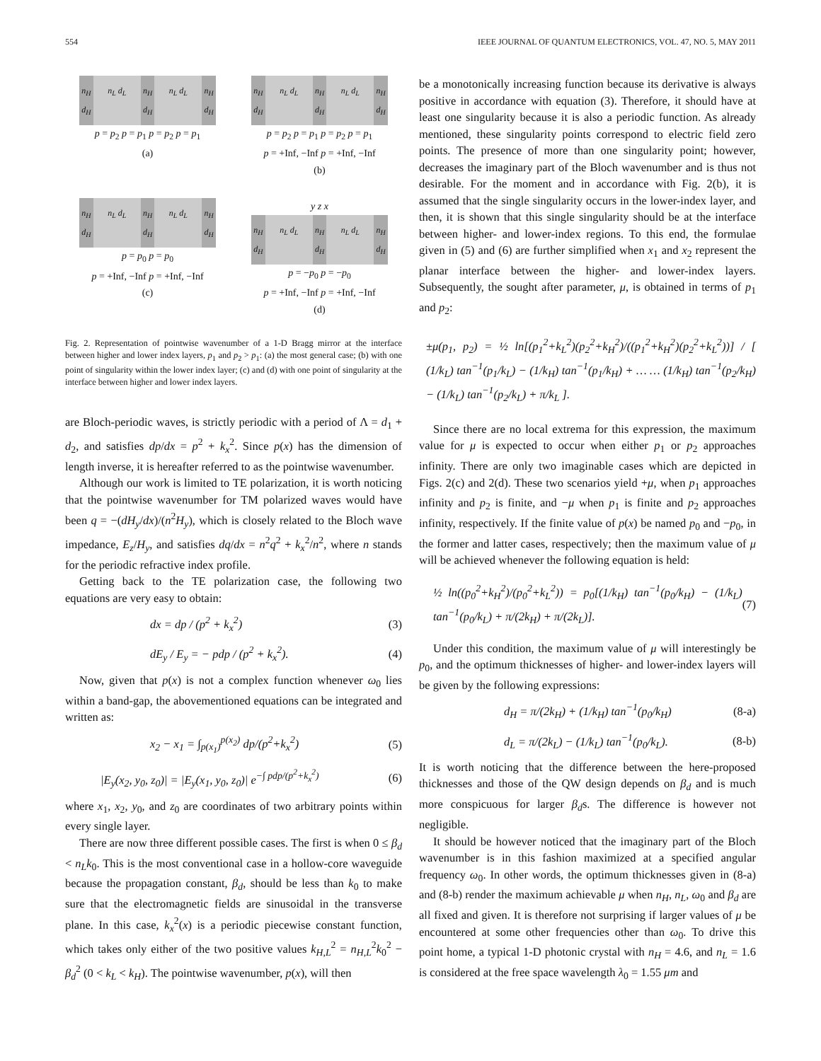554 IEEE JOURNAL OF QUANTUM ELECTRONICS, VOL. 47, NO. 5, MAY 2011
n<sub>H</sub> d<sub>H</sub> n<sub>L</sub> d<sub>L</sub> n<sub>H</sub> d<sub>H</sub> n<sub>L</sub> d<sub>L</sub> n<sub>H</sub> d<sub>H</sub>
p = p<sub>2</sub> p = p<sub>1</sub> p = p<sub>2</sub> p = p<sub>1</sub>
(a)
n<sub>H</sub> d<sub>H</sub> n<sub>L</sub> d<sub>L</sub> n<sub>H</sub> d<sub>H</sub> n<sub>L</sub> d<sub>L</sub> n<sub>H</sub> d<sub>H</sub>
p = p<sub>2</sub> p = p<sub>1</sub> p = p<sub>2</sub> p = p<sub>1</sub>
p = +Inf, −Inf p = +Inf, −Inf
(b)
n<sub>H</sub> d<sub>H</sub> n<sub>L</sub> d<sub>L</sub> n<sub>H</sub> d<sub>H</sub> n<sub>L</sub> d<sub>L</sub> n<sub>H</sub> d<sub>H</sub>
p = p<sub>0</sub> p = p<sub>0</sub>
p = +Inf, −Inf p = +Inf, −Inf
(c)
y z x
n<sub>H</sub> d<sub>H</sub> n<sub>L</sub> d<sub>L</sub> n<sub>H</sub> d<sub>H</sub> n<sub>L</sub> d<sub>L</sub> n<sub>H</sub> d<sub>H</sub>
p = −p<sub>0</sub> p = −p<sub>0</sub>
p = +Inf, −Inf p = +Inf, −Inf
(d)
Fig. 2. Representation of pointwise wavenumber of a 1-D Bragg mirror at the interface between higher and lower index layers, p<sub>1</sub> and p<sub>2</sub> > p<sub>1</sub>: (a) the most general case; (b) with one point of singularity within the lower index layer; (c) and (d) with one point of singularity at the interface between higher and lower index layers.
are Bloch-periodic waves, is strictly periodic with a period of Λ = d<sub>1</sub> + d<sub>2</sub>, and satisfies dp/dx = p<sup>2</sup> + k<sub>x</sub><sup>2</sup>. Since p(x) has the dimension of length inverse, it is hereafter referred to as the pointwise wavenumber.
Although our work is limited to TE polarization, it is worth noticing that the pointwise wavenumber for TM polarized waves would have been q = −(dH<sub>y</sub>/dx)/(n<sup>2</sup>H<sub>y</sub>), which is closely related to the Bloch wave impedance, E<sub>z</sub>/H<sub>y</sub>, and satisfies dq/dx = n<sup>2</sup>q<sup>2</sup> + k<sub>x</sub><sup>2</sup>/n<sup>2</sup>, where n stands for the periodic refractive index profile.
Getting back to the TE polarization case, the following two equations are very easy to obtain:
dx = dp / (p<sup>2</sup> + k<sub>x</sub><sup>2</sup>) (3)
dE<sub>y</sub> / E<sub>y</sub> = − pdp / (p<sup>2</sup> + k<sub>x</sub><sup>2</sup>). (4)
Now, given that p(x) is not a complex function whenever ω<sub>0</sub> lies within a band-gap, the abovementioned equations can be integrated and written as:
x<sub>2</sub> − x<sub>1</sub> = ∫<sub>p(x<sub>1</sub>)</sub><sup>p(x<sub>2</sub>)</sup> dp/(p<sup>2</sup>+k<sub>x</sub><sup>2</sup>) (5)
|E<sub>y</sub>(x<sub>2</sub>, y<sub>0</sub>, z<sub>0</sub>)| = |E<sub>y</sub>(x<sub>1</sub>, y<sub>0</sub>, z<sub>0</sub>)| e<sup>−∫ pdp/(p<sup>2</sup>+k<sub>x</sub><sup>2</sup>)</sup> (6)
where x<sub>1</sub>, x<sub>2</sub>, y<sub>0</sub>, and z<sub>0</sub> are coordinates of two arbitrary points within every single layer.
There are now three different possible cases. The first is when 0 ≤ β<sub>d</sub> < n<sub>L</sub>k<sub>0</sub>. This is the most conventional case in a hollow-core waveguide because the propagation constant, β<sub>d</sub>, should be less than k<sub>0</sub> to make sure that the electromagnetic fields are sinusoidal in the transverse plane. In this case, k<sub>x</sub><sup>2</sup>(x) is a periodic piecewise constant function, which takes only either of the two positive values k<sub>H,L</sub><sup>2</sup> = n<sub>H,L</sub><sup>2</sup>k<sub>0</sub><sup>2</sup> − β<sub>d</sub><sup>2</sup> (0 < k<sub>L</sub> < k<sub>H</sub>). The pointwise wavenumber, p(x), will then
be a monotonically increasing function because its derivative is always positive in accordance with equation (3). Therefore, it should have at least one singularity because it is also a periodic function. As already mentioned, these singularity points correspond to electric field zero points. The presence of more than one singularity point; however, decreases the imaginary part of the Bloch wavenumber and is thus not desirable. For the moment and in accordance with Fig. 2(b), it is assumed that the single singularity occurs in the lower-index layer, and then, it is shown that this single singularity should be at the interface between higher- and lower-index regions. To this end, the formulae given in (5) and (6) are further simplified when x<sub>1</sub> and x<sub>2</sub> represent the planar interface between the higher- and lower-index layers. Subsequently, the sought after parameter, μ, is obtained in terms of p<sub>1</sub> and p<sub>2</sub>:
±μ(p<sub>1</sub>, p<sub>2</sub>) = ½ ln[(p<sub>1</sub><sup>2</sup>+k<sub>L</sub><sup>2</sup>)(p<sub>2</sub><sup>2</sup>+k<sub>H</sub><sup>2</sup>)/((p<sub>1</sub><sup>2</sup>+k<sub>H</sub><sup>2</sup>)(p<sub>2</sub><sup>2</sup>+k<sub>L</sub><sup>2</sup>))] / [ (1/k<sub>L</sub>) tan<sup>−1</sup>(p<sub>1</sub>/k<sub>L</sub>) − (1/k<sub>H</sub>) tan<sup>−1</sup>(p<sub>1</sub>/k<sub>H</sub>) + … … (1/k<sub>H</sub>) tan<sup>−1</sup>(p<sub>2</sub>/k<sub>H</sub>) − (1/k<sub>L</sub>) tan<sup>−1</sup>(p<sub>2</sub>/k<sub>L</sub>) + π/k<sub>L</sub> ].
Since there are no local extrema for this expression, the maximum value for μ is expected to occur when either p<sub>1</sub> or p<sub>2</sub> approaches infinity. There are only two imaginable cases which are depicted in Figs. 2(c) and 2(d). These two scenarios yield +μ, when p<sub>1</sub> approaches infinity and p<sub>2</sub> is finite, and −μ when p<sub>1</sub> is finite and p<sub>2</sub> approaches infinity, respectively. If the finite value of p(x) be named p<sub>0</sub> and −p<sub>0</sub>, in the former and latter cases, respectively; then the maximum value of μ will be achieved whenever the following equation is held:
½ ln((p<sub>0</sub><sup>2</sup>+k<sub>H</sub><sup>2</sup>)/(p<sub>0</sub><sup>2</sup>+k<sub>L</sub><sup>2</sup>)) = p<sub>0</sub>[(1/k<sub>H</sub>) tan<sup>−1</sup>(p<sub>0</sub>/k<sub>H</sub>) − (1/k<sub>L</sub>) tan<sup>−1</sup>(p<sub>0</sub>/k<sub>L</sub>) + π/(2k<sub>H</sub>) + π/(2k<sub>L</sub>)]. (7)
Under this condition, the maximum value of μ will interestingly be p<sub>0</sub>, and the optimum thicknesses of higher- and lower-index layers will be given by the following expressions:
d<sub>H</sub> = π/(2k<sub>H</sub>) + (1/k<sub>H</sub>) tan<sup>−1</sup>(p<sub>0</sub>/k<sub>H</sub>) (8-a)
d<sub>L</sub> = π/(2k<sub>L</sub>) − (1/k<sub>L</sub>) tan<sup>−1</sup>(p<sub>0</sub>/k<sub>L</sub>). (8-b)
It is worth noticing that the difference between the here-proposed thicknesses and those of the QW design depends on β<sub>d</sub> and is much more conspicuous for larger β<sub>d</sub>s. The difference is however not negligible.
It should be however noticed that the imaginary part of the Bloch wavenumber is in this fashion maximized at a specified angular frequency ω<sub>0</sub>. In other words, the optimum thicknesses given in (8-a) and (8-b) render the maximum achievable μ when n<sub>H</sub>, n<sub>L</sub>, ω<sub>0</sub> and β<sub>d</sub> are all fixed and given. It is therefore not surprising if larger values of μ be encountered at some other frequencies other than ω<sub>0</sub>. To drive this point home, a typical 1-D photonic crystal with n<sub>H</sub> = 4.6, and n<sub>L</sub> = 1.6 is considered at the free space wavelength λ<sub>0</sub> = 1.55 μm and